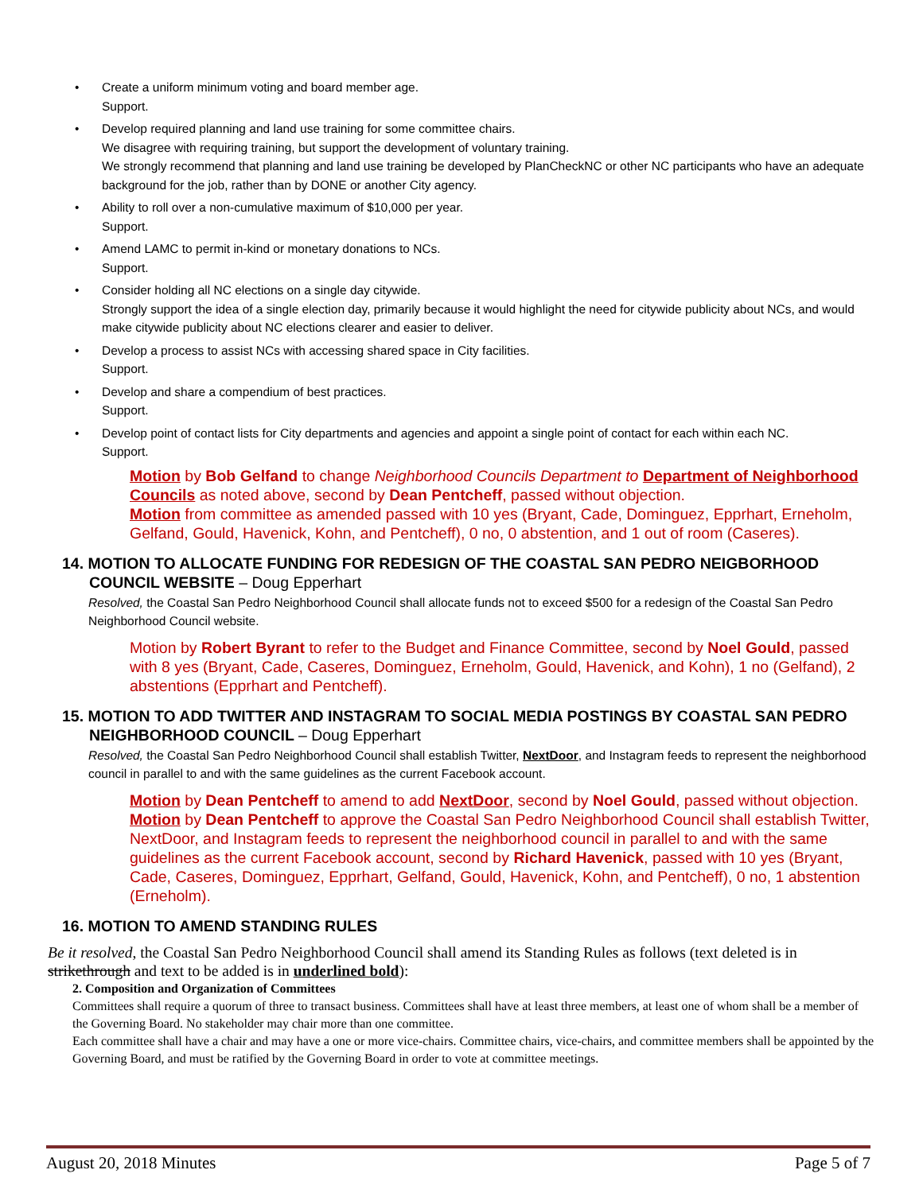• Create a uniform minimum voting and board member age.
Support.
• Develop required planning and land use training for some committee chairs.
We disagree with requiring training, but support the development of voluntary training.
We strongly recommend that planning and land use training be developed by PlanCheckNC or other NC participants who have an adequate background for the job, rather than by DONE or another City agency.
• Ability to roll over a non-cumulative maximum of $10,000 per year.
Support.
• Amend LAMC to permit in-kind or monetary donations to NCs.
Support.
• Consider holding all NC elections on a single day citywide.
Strongly support the idea of a single election day, primarily because it would highlight the need for citywide publicity about NCs, and would make citywide publicity about NC elections clearer and easier to deliver.
• Develop a process to assist NCs with accessing shared space in City facilities.
Support.
• Develop and share a compendium of best practices.
Support.
• Develop point of contact lists for City departments and agencies and appoint a single point of contact for each within each NC.
Support.
Motion by Bob Gelfand to change Neighborhood Councils Department to Department of Neighborhood Councils as noted above, second by Dean Pentcheff, passed without objection.
Motion from committee as amended passed with 10 yes (Bryant, Cade, Dominguez, Epprhart, Erneholm, Gelfand, Gould, Havenick, Kohn, and Pentcheff), 0 no, 0 abstention, and 1 out of room (Caseres).
14. MOTION TO ALLOCATE FUNDING FOR REDESIGN OF THE COASTAL SAN PEDRO NEIGBORHOOD COUNCIL WEBSITE – Doug Epperhart
Resolved, the Coastal San Pedro Neighborhood Council shall allocate funds not to exceed $500 for a redesign of the Coastal San Pedro Neighborhood Council website.
Motion by Robert Byrant to refer to the Budget and Finance Committee, second by Noel Gould, passed with 8 yes (Bryant, Cade, Caseres, Dominguez, Erneholm, Gould, Havenick, and Kohn), 1 no (Gelfand), 2 abstentions (Epprhart and Pentcheff).
15. MOTION TO ADD TWITTER AND INSTAGRAM TO SOCIAL MEDIA POSTINGS BY COASTAL SAN PEDRO NEIGHBORHOOD COUNCIL – Doug Epperhart
Resolved, the Coastal San Pedro Neighborhood Council shall establish Twitter, NextDoor, and Instagram feeds to represent the neighborhood council in parallel to and with the same guidelines as the current Facebook account.
Motion by Dean Pentcheff to amend to add NextDoor, second by Noel Gould, passed without objection.
Motion by Dean Pentcheff to approve the Coastal San Pedro Neighborhood Council shall establish Twitter, NextDoor, and Instagram feeds to represent the neighborhood council in parallel to and with the same guidelines as the current Facebook account, second by Richard Havenick, passed with 10 yes (Bryant, Cade, Caseres, Dominguez, Epprhart, Gelfand, Gould, Havenick, Kohn, and Pentcheff), 0 no, 1 abstention (Erneholm).
16. MOTION TO AMEND STANDING RULES
Be it resolved, the Coastal San Pedro Neighborhood Council shall amend its Standing Rules as follows (text deleted is in strikethrough and text to be added is in underlined bold):
2. Composition and Organization of Committees
Committees shall require a quorum of three to transact business. Committees shall have at least three members, at least one of whom shall be a member of the Governing Board. No stakeholder may chair more than one committee.
Each committee shall have a chair and may have a one or more vice-chairs. Committee chairs, vice-chairs, and committee members shall be appointed by the Governing Board, and must be ratified by the Governing Board in order to vote at committee meetings.
August 20, 2018 Minutes Page 5 of 7